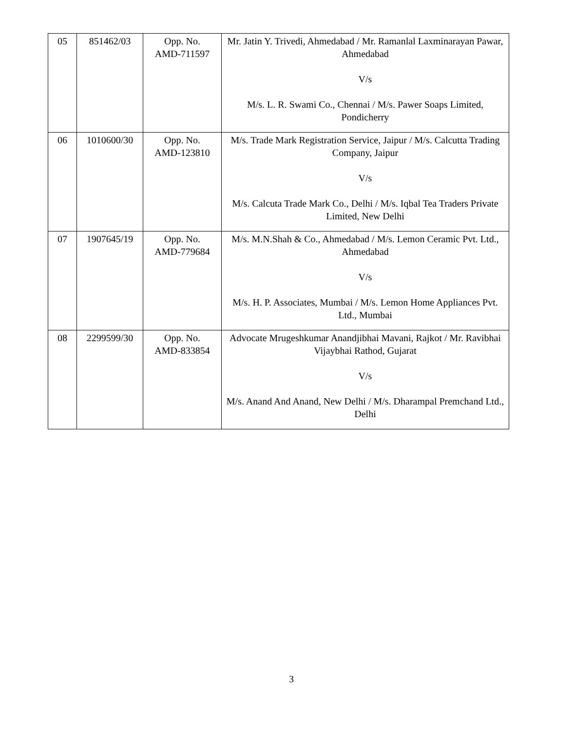| 05 | 851462/03 | Opp. No. AMD-711597 | Mr. Jatin Y. Trivedi, Ahmedabad / Mr. Ramanlal Laxminarayan Pawar, Ahmedabad V/s M/s. L. R. Swami Co., Chennai / M/s. Pawer Soaps Limited, Pondicherry |
| 06 | 1010600/30 | Opp. No. AMD-123810 | M/s. Trade Mark Registration Service, Jaipur / M/s. Calcutta Trading Company, Jaipur V/s M/s. Calcuta Trade Mark Co., Delhi / M/s. Iqbal Tea Traders Private Limited, New Delhi |
| 07 | 1907645/19 | Opp. No. AMD-779684 | M/s. M.N.Shah & Co., Ahmedabad / M/s. Lemon Ceramic Pvt. Ltd., Ahmedabad V/s M/s. H. P. Associates, Mumbai / M/s. Lemon Home Appliances Pvt. Ltd., Mumbai |
| 08 | 2299599/30 | Opp. No. AMD-833854 | Advocate Mrugeshkumar Anandjibhai Mavani, Rajkot / Mr. Ravibhai Vijaybhai Rathod, Gujarat V/s M/s. Anand And Anand, New Delhi / M/s. Dharampal Premchand Ltd., Delhi |
3